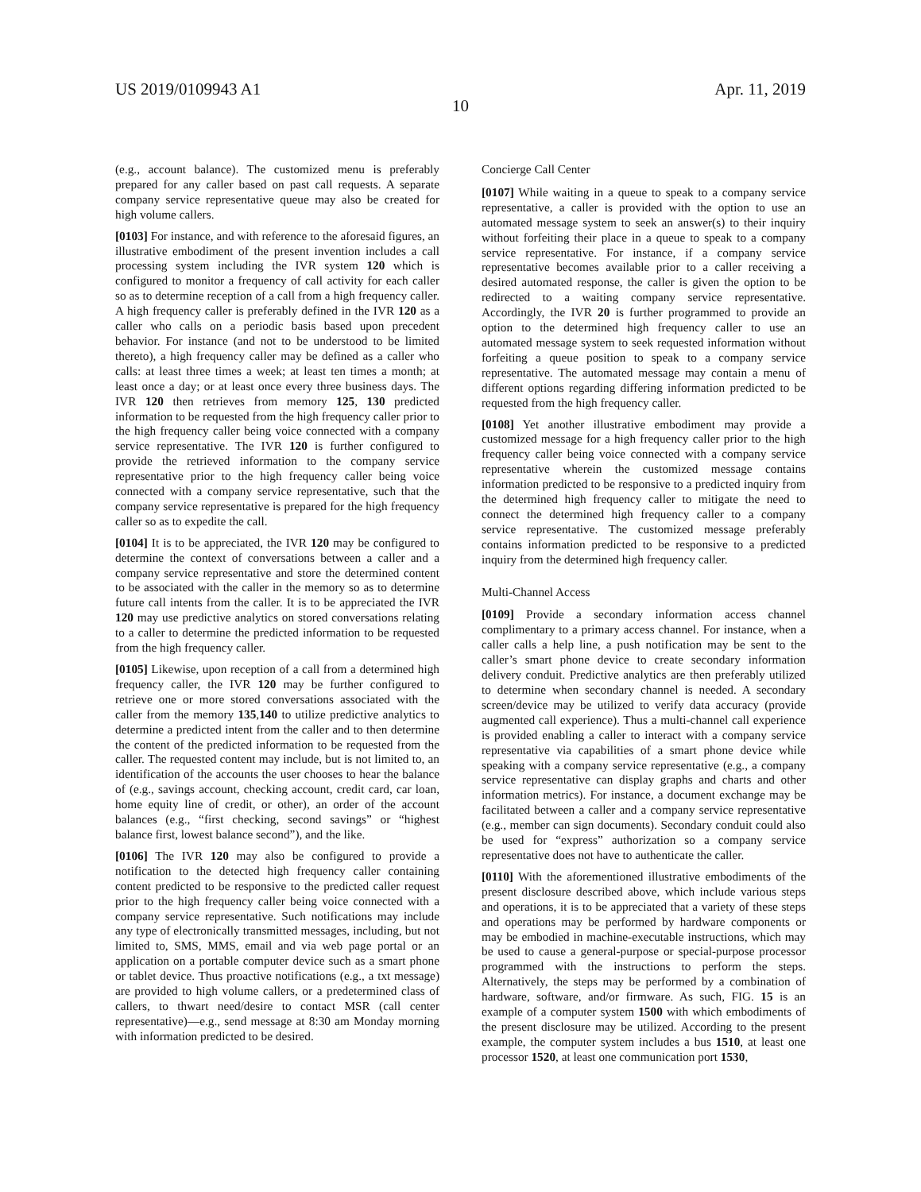US 2019/0109943 A1 Apr. 11, 2019
10
(e.g., account balance). The customized menu is preferably prepared for any caller based on past call requests. A separate company service representative queue may also be created for high volume callers.
[0103] For instance, and with reference to the aforesaid figures, an illustrative embodiment of the present invention includes a call processing system including the IVR system 120 which is configured to monitor a frequency of call activity for each caller so as to determine reception of a call from a high frequency caller. A high frequency caller is preferably defined in the IVR 120 as a caller who calls on a periodic basis based upon precedent behavior. For instance (and not to be understood to be limited thereto), a high frequency caller may be defined as a caller who calls: at least three times a week; at least ten times a month; at least once a day; or at least once every three business days. The IVR 120 then retrieves from memory 125, 130 predicted information to be requested from the high frequency caller prior to the high frequency caller being voice connected with a company service representative. The IVR 120 is further configured to provide the retrieved information to the company service representative prior to the high frequency caller being voice connected with a company service representative, such that the company service representative is prepared for the high frequency caller so as to expedite the call.
[0104] It is to be appreciated, the IVR 120 may be configured to determine the context of conversations between a caller and a company service representative and store the determined content to be associated with the caller in the memory so as to determine future call intents from the caller. It is to be appreciated the IVR 120 may use predictive analytics on stored conversations relating to a caller to determine the predicted information to be requested from the high frequency caller.
[0105] Likewise, upon reception of a call from a determined high frequency caller, the IVR 120 may be further configured to retrieve one or more stored conversations associated with the caller from the memory 135,140 to utilize predictive analytics to determine a predicted intent from the caller and to then determine the content of the predicted information to be requested from the caller. The requested content may include, but is not limited to, an identification of the accounts the user chooses to hear the balance of (e.g., savings account, checking account, credit card, car loan, home equity line of credit, or other), an order of the account balances (e.g., “first checking, second savings” or “highest balance first, lowest balance second”), and the like.
[0106] The IVR 120 may also be configured to provide a notification to the detected high frequency caller containing content predicted to be responsive to the predicted caller request prior to the high frequency caller being voice connected with a company service representative. Such notifications may include any type of electronically transmitted messages, including, but not limited to, SMS, MMS, email and via web page portal or an application on a portable computer device such as a smart phone or tablet device. Thus proactive notifications (e.g., a txt message) are provided to high volume callers, or a predetermined class of callers, to thwart need/desire to contact MSR (call center representative)—e.g., send message at 8:30 am Monday morning with information predicted to be desired.
Concierge Call Center
[0107] While waiting in a queue to speak to a company service representative, a caller is provided with the option to use an automated message system to seek an answer(s) to their inquiry without forfeiting their place in a queue to speak to a company service representative. For instance, if a company service representative becomes available prior to a caller receiving a desired automated response, the caller is given the option to be redirected to a waiting company service representative. Accordingly, the IVR 20 is further programmed to provide an option to the determined high frequency caller to use an automated message system to seek requested information without forfeiting a queue position to speak to a company service representative. The automated message may contain a menu of different options regarding differing information predicted to be requested from the high frequency caller.
[0108] Yet another illustrative embodiment may provide a customized message for a high frequency caller prior to the high frequency caller being voice connected with a company service representative wherein the customized message contains information predicted to be responsive to a predicted inquiry from the determined high frequency caller to mitigate the need to connect the determined high frequency caller to a company service representative. The customized message preferably contains information predicted to be responsive to a predicted inquiry from the determined high frequency caller.
Multi-Channel Access
[0109] Provide a secondary information access channel complimentary to a primary access channel. For instance, when a caller calls a help line, a push notification may be sent to the caller’s smart phone device to create secondary information delivery conduit. Predictive analytics are then preferably utilized to determine when secondary channel is needed. A secondary screen/device may be utilized to verify data accuracy (provide augmented call experience). Thus a multi-channel call experience is provided enabling a caller to interact with a company service representative via capabilities of a smart phone device while speaking with a company service representative (e.g., a company service representative can display graphs and charts and other information metrics). For instance, a document exchange may be facilitated between a caller and a company service representative (e.g., member can sign documents). Secondary conduit could also be used for “express” authorization so a company service representative does not have to authenticate the caller.
[0110] With the aforementioned illustrative embodiments of the present disclosure described above, which include various steps and operations, it is to be appreciated that a variety of these steps and operations may be performed by hardware components or may be embodied in machine-executable instructions, which may be used to cause a general-purpose or special-purpose processor programmed with the instructions to perform the steps. Alternatively, the steps may be performed by a combination of hardware, software, and/or firmware. As such, FIG. 15 is an example of a computer system 1500 with which embodiments of the present disclosure may be utilized. According to the present example, the computer system includes a bus 1510, at least one processor 1520, at least one communication port 1530,